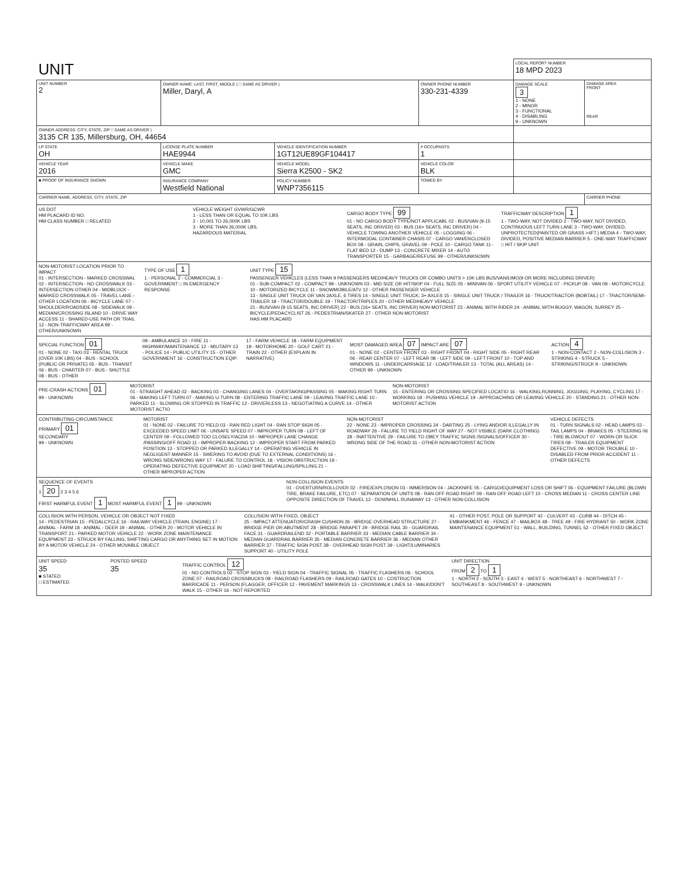| UNIT | | | | LOCAL REPORT NUMBER 18 MPD 2023 | |
| UNIT NUMBER 2 | OWNER NAME: LAST, FIRST, MIDDLE ( □ SAME AS DRIVER ) Miller, Daryl, A | | OWNER PHONE NUMBER 330-231-4339 | DAMAGE SCALE 3 1 - NONE 2 - MINOR 3 - FUNCTIONAL 4 - DISABLING 9 - UNKNOWN | DAMAGE AREA FRONT REAR |
| OWNER ADDRESS: CITY, STATE, ZIP □ SAME AS DRIVER ) 3135 CR 135, Millersburg, OH, 44654 | | | | | |
| LP STATE OH | LICENSE PLATE NUMBER HAE9944 | VEHICLE IDENTIFICATION NUMBER 1GT12UE89GF104417 | # OCCUPANTS 1 | | |
| VEHICLE YEAR 2016 | VEHICLE MAKE GMC | VEHICLE MODEL Sierra K2500 - SK2 | VEHICLE COLOR BLK | | |
| ■ PROOF OF INSURANCE SHOWN | INSURANCE COMPANY Westfield National | POLICY NUMBER WNP7356115 | TOWED BY | | |
| CARRIER NAME, ADDRESS, CITY, STATE, ZIP | | | | | CARRIER PHONE |
US DOT
HM PLACARD ID NO.
HM CLASS NUMBER □ RELATED
VEHICLE WEIGHT GVWR/GCWR
1 - LESS THAN OR EQUAL TO 10K LBS
2 - 10,001 TO 26,000K LBS
3 - MORE THAN 26,000K LBS.
HAZARDOUS MATERIAL
CARGO BODY TYPE 99
01 - NO CARGO BODY TYPE/NOT APPLICABL 02 - BUS/VAN (9-15 SEATS, INC DRIVER) 03 - BUS (16+ SEATS, INC DRIVER) 04 - VEHICLE TOWING ANOTHER VEHICLE 05 - LOGGING 06 - INTERMODAL CONTAINER CHASIS 07 - CARGO VAN/ENCLOSED BOX 08 - GRAIN, CHIPS, GRAVEL 09 - POLE 10 - CARGO TANK 11 - FLAT BED 12 - DUMP 13 - CONCRETE MIXER 14 - AUTO TRANSPORTER 15 - GARBAGE/REFUSE 99 - OTHER/UNKNOWN
TRAFFICWAY DESCRIPTION 1
1 - TWO-WAY, NOT DIVIDED 2 - TWO-WAY, NOT DIVIDED, CONTINUOUS LEFT TURN LANE 3 - TWO-WAY, DIVIDED, UNPROTECTED(PAINTED OR GRASS >4FT.) MEDIA 4 - TWO-WAY, DIVIDED, POSITIVE MEDIAN BARRIER 5 - ONE-WAY TRAFFICWAY
□ HIT / SKIP UNIT
NON-MOTORIST LOCATION PRIOR TO IMPACT
01 - INTERSECTION - MARKED CROSSWAL 02 - INTERSECTION - NO CROSSWALK 03 - INTERSECTION OTHER 04 - MIDBLOCK - MARKED CROSSWALK 05 - TRAVEL LANE - OTHER LOCATION 06 - BICYCLE LANE 07 - SHOULDER/ROADSIDE 08 - SIDEWALK 09 - MEDIAN/CROSSING ISLAND 10 - DRIVE WAY ACCESS 11 - SHARED-USE PATH OR TRAIL 12 - NON-TRAFFICWAY AREA 99 - OTHER/UNKNOWN
TYPE OF USE 1
1 - PERSONAL 2 - COMMERCIAL 3 - GOVERNMENT □ IN EMERGENCY RESPONSE
UNIT TYPE 15
PASSENGER VEHICLES (LESS THAN 9 PASSENGERS MED/HEAVY TRUCKS OR COMBO UNITS > 10K LBS BUS/VAN/LIMO(9 OR MORE INCLUDING DRIVER)
01 - SUB-COMPACT 02 - COMPACT 99 - UNKNOWN 03 - MID SIZE OR HIT/SKIP 04 - FULL SIZE 05 - MINIVAN 06 - SPORT UTILITY VEHICLE 07 - PICKUP 08 - VAN 09 - MOTORCYCLE 10 - MOTORIZED BICYCLE 11 - SNOWMOBILE/ATV 12 - OTHER PASSENGER VEHICLE
13 - SINGLE UNIT TRUCK OR VAN 2AXLE, 6 TIRES 14 - SINGLE UNIT TRUCK; 3+ AXLES 15 - SINGLE UNIT TRUCK / TRAILER 16 - TRUCK/TRACTOR (BOBTAIL) 17 - TRACTOR/SEMI-TRAILER 18 - TRACTOR/DOUBLE 19 - TRACTOR/TRIPLES 20 - OTHER MED/HEAVY VEHICLE
21 - BUS/VAN (9-15 SEATS, INC DRIVER) 22 - BUS (16+ SEATS, INC DRIVER) NON-MOTORIST 23 - ANIMAL WITH RIDER 24 - ANIMAL WITH BUGGY, WAGON, SURREY 25 - BICYCLE/PEDACYCLIST 26 - PEDESTRIAN/SKATER 27 - OTHER NON-MOTORIST
HAS HM PLACARD
SPECIAL FUNCTION 01
01 - NONE 02 - TAXI 03 - RENTAL TRUCK (OVER 10K LBS) 04 - BUS - SCHOOL (PUBLIC OR PRIVATE) 05 - BUS - TRANSIT 06 - BUS - CHARTER 07 - BUS - SHUTTLE 08 - BUS - OTHER
09 - AMBULANCE 10 - FIRE 11 - HIGHWAY/MAINTENANCE 12 - MILITARY 13 - POLICE 14 - PUBLIC UTILITY 15 - OTHER GOVERNMENT 16 - CONSTRUCTION EQIP.
17 - FARM VEHICLE 18 - FARM EQUIPMENT 19 - MOTORHOME 20 - GOLF CART 21 - TRAIN 22 - OTHER (EXPLAIN IN NARRATIVE)
MOST DAMAGED AREA 07 IMPACT ARE 07
01 - NONE 02 - CENTER FRONT 03 - RIGHT FRONT 04 - RIGHT SIDE 05 - RIGHT REAR 06 - REAR CENTER 07 - LEFT REAR 08 - LEFT SIDE 09 - LEFT FRONT 10 - TOP AND WINDOWS 11 - UNDERCARRIAGE 12 - LOAD/TRAILER 13 - TOTAL (ALL AREAS) 14 - OTHER 99 - UNKNOWN
ACTION 4
1 - NON-CONTACT 2 - NON-COLLISION 3 - STRIKING 4 - STRUCK 5 - STRIKING/STRUCK 9 - UNKNOWN
PRE-CRASH ACTIONS 01
99 - UNKNOWN
MOTORIST
01 - STRAIGHT AHEAD 02 - BACKING 03 - CHANGING LANES 04 - OVERTAKING/PASSING 05 - MAKING RIGHT TURN 06 - MAKING LEFT TURN 07 - MAKING U-TURN 08 - ENTERING TRAFFIC LANE 09 - LEAVING TRAFFIC LANE 10 - PARKED 11 - SLOWING OR STOPPED IN TRAFFIC 12 - DRIVERLESS 13 - NEGOTIATING A CURVE 14 - OTHER MOTORIST ACTIO
NON-MOTORIST
15 - ENTERING OR CROSSING SPECIFIED LOCATIO 16 - WALKING,RUNNING, JOGGING, PLAYING, CYCLING 17 - WORKING 18 - PUSHING VEHICLE 19 - APPROACHING OR LEAVING VEHICLE 20 - STANDING 21 - OTHER NON-MOTORIST ACTION
CONTRIBUTING CIRCUMSTANCE
PRIMARY 01
SECONDARY
99 - UNKNOWN
MOTORIST
01 - NONE 02 - FAILURE TO YIELD 03 - RAN RED LIGHT 04 - RAN STOP SIGN 05 - EXCEEDED SPEED LIMIT 06 - UNSAFE SPEED 07 - IMPROPER TURN 08 - LEFT OF CENTER 09 - FOLLOWED TOO CLOSELY/ACDA 10 - IMPROPER LANE CHANGE /PASSING/OFF ROAD 11 - IMPROPER BACKING 12 - IMPROPER START FROM PARKED POSITION 13 - STOPPED OR PARKED ILLEGALLY 14 - OPERATING VEHICLE IN NEGLIGENT MANNER 15 - SWERING TO AVOID (DUE TO EXTERNAL CONDITIONS) 16 - WRONG SIDE/WRONG WAY 17 - FALURE TO CONTROL 18 - VISION OBSTRUCTION 19 - OPERATING DEFECTIVE EQUIPMENT 20 - LOAD SHIFTING/FALLING/SPILLING 21 - OTHER IMPROPER ACTION
NON-MOTORIST
22 - NONE 23 - IMPROPER CROSSING 24 - DARTING 25 - LYING AND/OR ILLEGALLY IN ROADWAY 26 - FALURE TO YIELD RIGHT OF WAY 27 - NOT VISIBLE (DARK CLOTHING) 28 - INATTENTIVE 29 - FAILURE TO OBEY TRAFFIC SIGNS /SIGNALS/OFFICER 30 - WRONG SIDE OF THE ROAD 31 - OTHER NON-MOTORIST ACTION
VEHICLE DEFECTS
01 - TURN SIGNALS 02 - HEAD LAMPS 03 - TAIL LAMPS 04 - BRAKES 05 - STEERING 06 - TIRE BLOWOUT 07 - WORN OR SLICK TIRES 08 - TRAILER EQUIPMENT DEFECTIVE 09 - MOTOR TROUBLE 10 - DISABLED FROM PRIOR ACCIDENT 11 - OTHER DEFECTS
SEQUENCE OF EVENTS
1 20 2 3 4 5 6
FIRST HARMFUL EVENT 1 MOST HARMFUL EVENT 1 99 - UNKNOWN
NON-COLLISION EVENTS
01 - OVERTURN/ROLLOVER 02 - FIRE/EXPLOSION 03 - IMMERSION 04 - JACKKNIFE 05 - CARGO/EQUIPMENT LOSS OR SHIFT 06 - EQUIPMENT FAILURE (BLOWN TIRE, BRAKE FAILURE, ETC) 07 - SEPARATION OF UNITS 08 - RAN OFF ROAD RIGHT 09 - RAN OFF ROAD LEFT 10 - CROSS MEDIAN 11 - CROSS CENTER LINE OPPOSITE DIRECTION OF TRAVEL 12 - DOWNHILL RUNAWAY 13 - OTHER NON-COLLISION
COLLISION WITH PERSON, VEHICLE OR OBJECT NOT FIXED
14 - PEDESTRIAN 15 - PEDALCYCLE 16 - RAILWAY VEHICLE (TRAIN, ENGINE) 17 - ANIMAL - FARM 18 - ANIMAL - DEER 19 - ANIMAL - OTHER 20 - MOTOR VEHICLE IN TRANSPORT 21 - PARKED MOTOR VEHICLE 22 - WORK ZONE MAINTENANCE EQUIPMENT 23 - STRUCK BY FALLING, SHIFTING CARGO OR ANYTHING SET IN MOTION BY A MOTOR VEHICLE 24 - OTHER MOVABLE OBJECT
COLLISION WITH FIXED, OBJECT
25 - IMPACT ATTENUATOR/CRASH CUSHION 26 - BRIDGE OVERHEAD STRUCTURE 27 - BRIDGE PIER OR ABUTMENT 28 - BRIDGE PARAPET 29 - BRIDGE RAIL 30 - GUARDRAIL FACE 31 - GUARDRAILEND 32 - PORTABLE BARRIER 33 - MEDIAN CABLE BARRIER 34 - MEDIAN GUARDRAIL BARRIER 35 - MEDIAN CONCRETE BARRIER 36 - MEDIAN OTHER BARRIER 37 - TRAFFIC SIGN POST 38 - OVERHEAD SIGN POST 39 - LIGHT/LUMINARIES SUPPORT 40 - UTILITY POLE
41 - OTHER POST, POLE OR SUPPORT 42 - CULVERT 43 - CURB 44 - DITCH 45 - EMBANKMENT 46 - FENCE 47 - MAILBOX 48 - TREE 49 - FIRE HYDRANT 50 - WORK ZONE MAINTENANCE EQUIPMENT 51 - WALL, BUILDING, TUNNEL 52 - OTHER FIXED OBJECT
UNIT SPEED
35
■ STATED
□ ESTIMATED
POSTED SPEED
35
TRAFFIC CONTROL 12
01 - NO CONTROLS 02 - STOP SIGN 03 - YIELD SIGN 04 - TRAFFIC SIGNAL 05 - TRAFFIC FLASHERS 06 - SCHOOL ZONE 07 - RAILROAD CROSSBUCKS 08 - RAILROAD FLASHERS 09 - RAILROAD GATES 10 - COSTRUCTION BARRICADE 11 - PERSON (FLAGGER, OFFICER 12 - PAVEMENT MARKINGS 13 - CROSSWALK LINES 14 - WALK/DON'T WALK 15 - OTHER 16 - NOT REPORTED
UNIT DIRECTION
FROM 2 TO 1
1 - NORTH 2 - SOUTH 3 - EAST 4 - WEST 5 - NORTHEAST 6 - NORTHWEST 7 - SOUTHEAST 8 - SOUTHWEST 9 - UNKNOWN